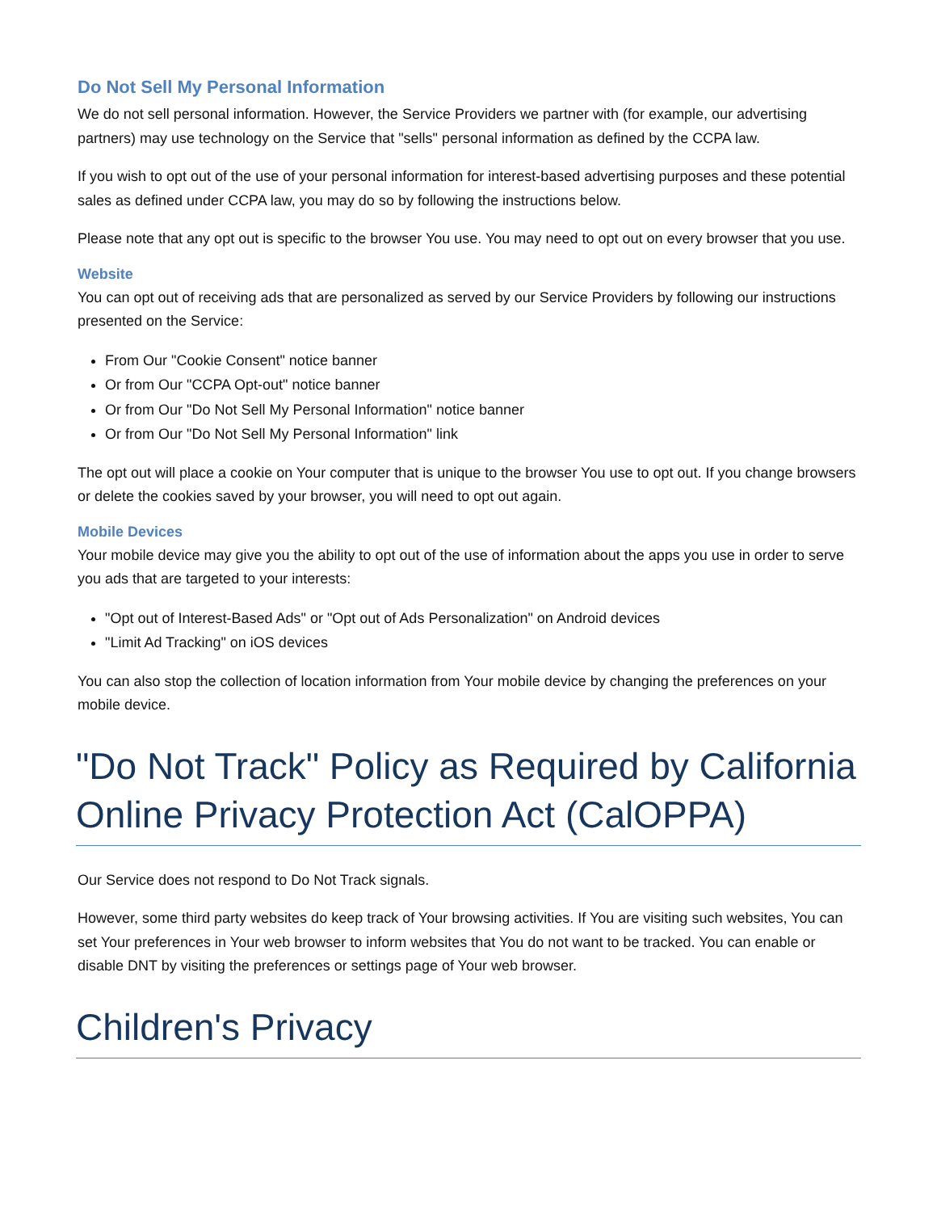Do Not Sell My Personal Information
We do not sell personal information. However, the Service Providers we partner with (for example, our advertising partners) may use technology on the Service that "sells" personal information as defined by the CCPA law.
If you wish to opt out of the use of your personal information for interest-based advertising purposes and these potential sales as defined under CCPA law, you may do so by following the instructions below.
Please note that any opt out is specific to the browser You use. You may need to opt out on every browser that you use.
Website
You can opt out of receiving ads that are personalized as served by our Service Providers by following our instructions presented on the Service:
From Our "Cookie Consent" notice banner
Or from Our "CCPA Opt-out" notice banner
Or from Our "Do Not Sell My Personal Information" notice banner
Or from Our "Do Not Sell My Personal Information" link
The opt out will place a cookie on Your computer that is unique to the browser You use to opt out. If you change browsers or delete the cookies saved by your browser, you will need to opt out again.
Mobile Devices
Your mobile device may give you the ability to opt out of the use of information about the apps you use in order to serve you ads that are targeted to your interests:
"Opt out of Interest-Based Ads" or "Opt out of Ads Personalization" on Android devices
"Limit Ad Tracking" on iOS devices
You can also stop the collection of location information from Your mobile device by changing the preferences on your mobile device.
"Do Not Track" Policy as Required by California Online Privacy Protection Act (CalOPPA)
Our Service does not respond to Do Not Track signals.
However, some third party websites do keep track of Your browsing activities. If You are visiting such websites, You can set Your preferences in Your web browser to inform websites that You do not want to be tracked. You can enable or disable DNT by visiting the preferences or settings page of Your web browser.
Children's Privacy